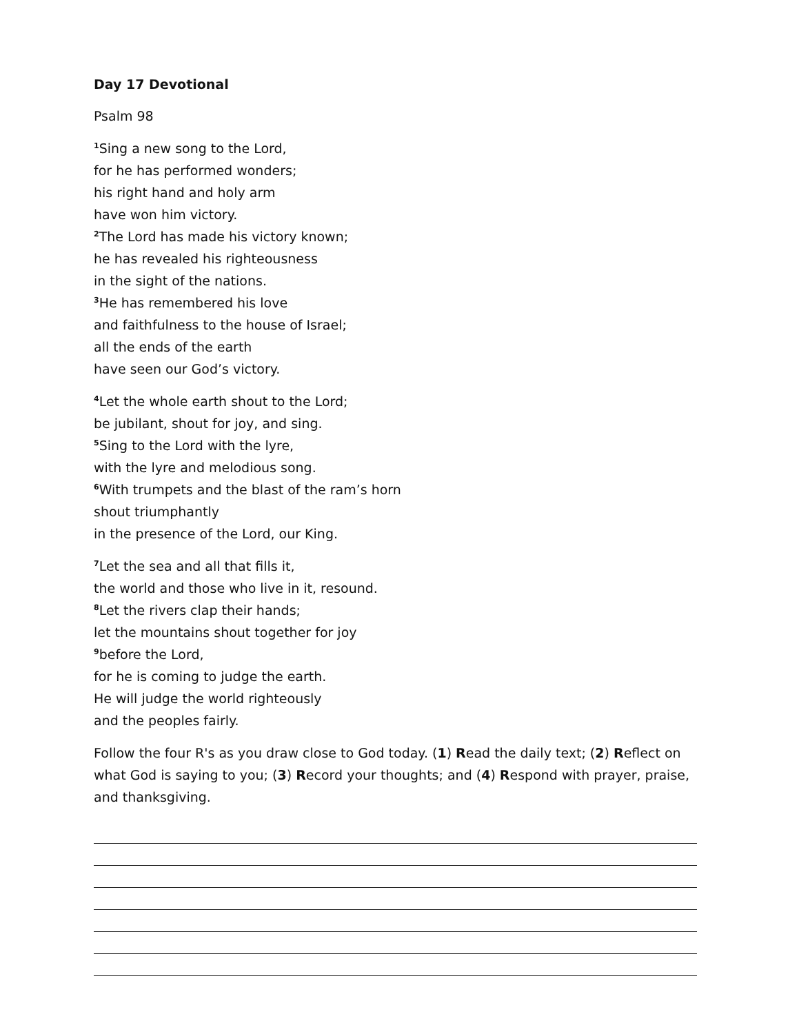Day 17 Devotional
Psalm 98
<sup>1</sup> Sing a new song to the Lord,
for he has performed wonders;
his right hand and holy arm
have won him victory.
<sup>2</sup> The Lord has made his victory known;
he has revealed his righteousness
in the sight of the nations.
<sup>3</sup>He has remembered his love
and faithfulness to the house of Israel;
all the ends of the earth
have seen our God’s victory.
<sup>4</sup> Let the whole earth shout to the Lord;
be jubilant, shout for joy, and sing.
<sup>5</sup> Sing to the Lord with the lyre,
with the lyre and melodious song.
<sup>6</sup> With trumpets and the blast of the ram’s horn
shout triumphantly
in the presence of the Lord, our King.
<sup>7</sup> Let the sea and all that fills it,
the world and those who live in it, resound.
<sup>8</sup> Let the rivers clap their hands;
let the mountains shout together for joy
<sup>9</sup> before the Lord,
for he is coming to judge the earth.
He will judge the world righteously
and the peoples fairly.
Follow the four R's as you draw close to God today. (1) Read the daily text; (2) Reflect on what God is saying to you; (3) Record your thoughts; and (4) Respond with prayer, praise, and thanksgiving.